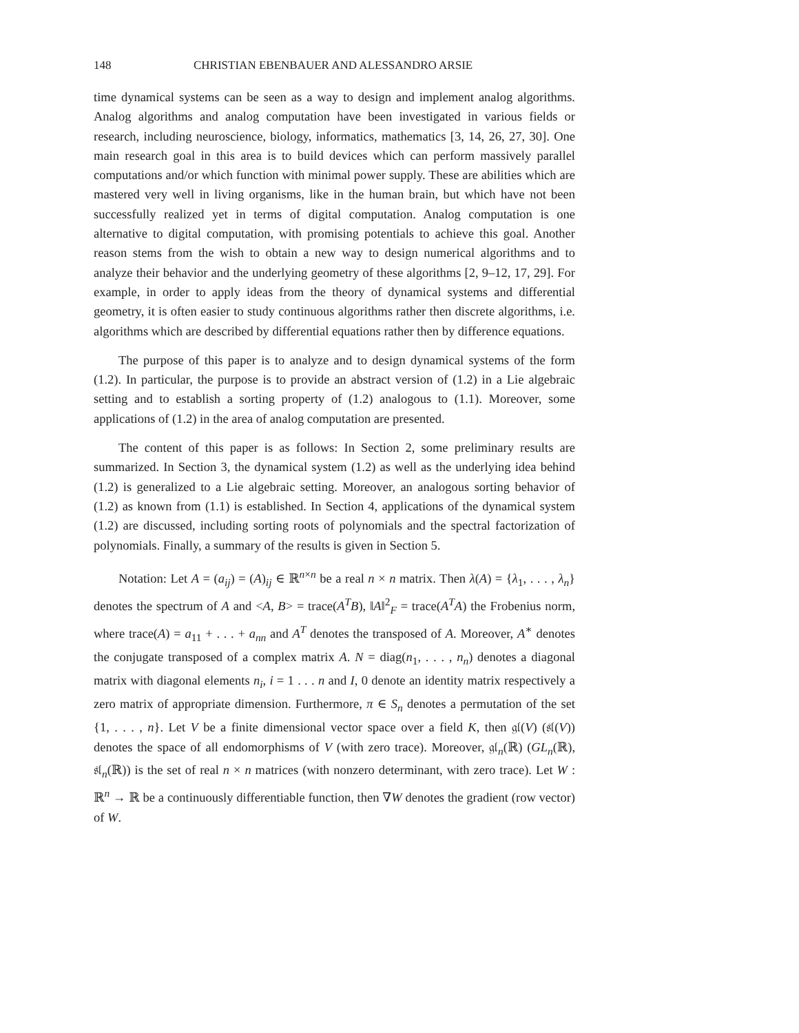148 CHRISTIAN EBENBAUER AND ALESSANDRO ARSIE
time dynamical systems can be seen as a way to design and implement analog algorithms. Analog algorithms and analog computation have been investigated in various fields or research, including neuroscience, biology, informatics, mathematics [3, 14, 26, 27, 30]. One main research goal in this area is to build devices which can perform massively parallel computations and/or which function with minimal power supply. These are abilities which are mastered very well in living organisms, like in the human brain, but which have not been successfully realized yet in terms of digital computation. Analog computation is one alternative to digital computation, with promising potentials to achieve this goal. Another reason stems from the wish to obtain a new way to design numerical algorithms and to analyze their behavior and the underlying geometry of these algorithms [2, 9–12, 17, 29]. For example, in order to apply ideas from the theory of dynamical systems and differential geometry, it is often easier to study continuous algorithms rather then discrete algorithms, i.e. algorithms which are described by differential equations rather then by difference equations.
The purpose of this paper is to analyze and to design dynamical systems of the form (1.2). In particular, the purpose is to provide an abstract version of (1.2) in a Lie algebraic setting and to establish a sorting property of (1.2) analogous to (1.1). Moreover, some applications of (1.2) in the area of analog computation are presented.
The content of this paper is as follows: In Section 2, some preliminary results are summarized. In Section 3, the dynamical system (1.2) as well as the underlying idea behind (1.2) is generalized to a Lie algebraic setting. Moreover, an analogous sorting behavior of (1.2) as known from (1.1) is established. In Section 4, applications of the dynamical system (1.2) are discussed, including sorting roots of polynomials and the spectral factorization of polynomials. Finally, a summary of the results is given in Section 5.
Notation: Let A = (a<sub>ij</sub>) = (A)<sub>ij</sub> ∈ ℝ<sup>n×n</sup> be a real n × n matrix. Then λ(A) = {λ<sub>1</sub>, . . . , λ<sub>n</sub>} denotes the spectrum of A and <A, B> = trace(A<sup>T</sup>B), ‖A‖<sup>2</sup><sub>F</sub> = trace(A<sup>T</sup>A) the Frobenius norm, where trace(A) = a<sub>11</sub> + . . . + a<sub>nn</sub> and A<sup>T</sup> denotes the transposed of A. Moreover, A<sup>∗</sup> denotes the conjugate transposed of a complex matrix A. N = diag(n<sub>1</sub>, . . . , n<sub>n</sub>) denotes a diagonal matrix with diagonal elements n<sub>i</sub>, i = 1 . . . n and I, 0 denote an identity matrix respectively a zero matrix of appropriate dimension. Furthermore, π ∈ S<sub>n</sub> denotes a permutation of the set {1, . . . , n}. Let V be a finite dimensional vector space over a field K, then 𝔤𝔩(V) (𝔰𝔩(V)) denotes the space of all endomorphisms of V (with zero trace). Moreover, 𝔤𝔩<sub>n</sub>(ℝ) (GL<sub>n</sub>(ℝ), 𝔰𝔩<sub>n</sub>(ℝ)) is the set of real n × n matrices (with nonzero determinant, with zero trace). Let W : ℝ<sup>n</sup> → ℝ be a continuously differentiable function, then ∇W denotes the gradient (row vector) of W.